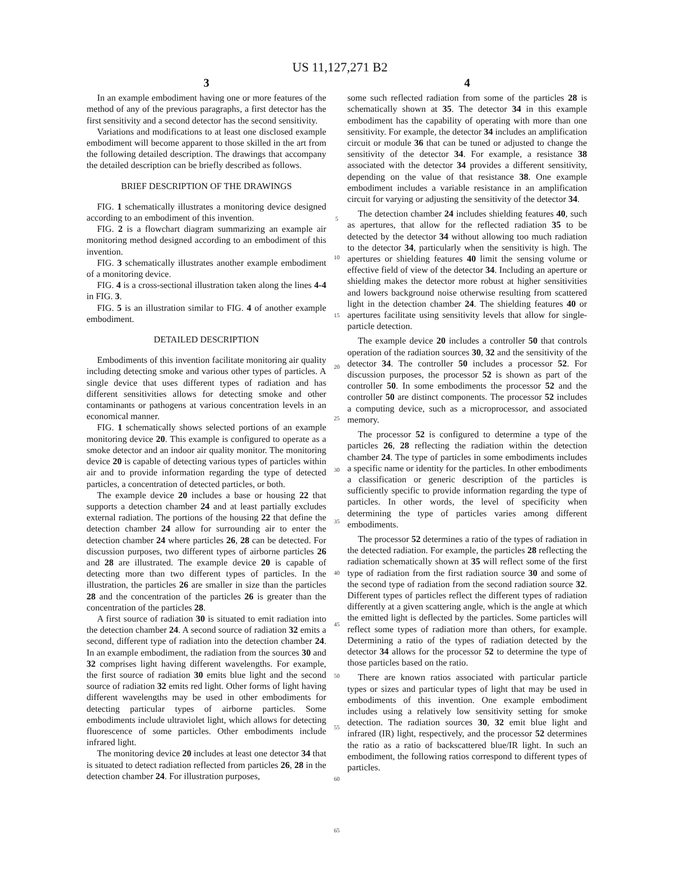US 11,127,271 B2
3
In an example embodiment having one or more features of the method of any of the previous paragraphs, a first detector has the first sensitivity and a second detector has the second sensitivity.
Variations and modifications to at least one disclosed example embodiment will become apparent to those skilled in the art from the following detailed description. The drawings that accompany the detailed description can be briefly described as follows.
BRIEF DESCRIPTION OF THE DRAWINGS
FIG. 1 schematically illustrates a monitoring device designed according to an embodiment of this invention.
FIG. 2 is a flowchart diagram summarizing an example air monitoring method designed according to an embodiment of this invention.
FIG. 3 schematically illustrates another example embodiment of a monitoring device.
FIG. 4 is a cross-sectional illustration taken along the lines 4-4 in FIG. 3.
FIG. 5 is an illustration similar to FIG. 4 of another example embodiment.
DETAILED DESCRIPTION
Embodiments of this invention facilitate monitoring air quality including detecting smoke and various other types of particles. A single device that uses different types of radiation and has different sensitivities allows for detecting smoke and other contaminants or pathogens at various concentration levels in an economical manner.
FIG. 1 schematically shows selected portions of an example monitoring device 20. This example is configured to operate as a smoke detector and an indoor air quality monitor. The monitoring device 20 is capable of detecting various types of particles within air and to provide information regarding the type of detected particles, a concentration of detected particles, or both.
The example device 20 includes a base or housing 22 that supports a detection chamber 24 and at least partially excludes external radiation. The portions of the housing 22 that define the detection chamber 24 allow for surrounding air to enter the detection chamber 24 where particles 26, 28 can be detected. For discussion purposes, two different types of airborne particles 26 and 28 are illustrated. The example device 20 is capable of detecting more than two different types of particles. In the illustration, the particles 26 are smaller in size than the particles 28 and the concentration of the particles 26 is greater than the concentration of the particles 28.
A first source of radiation 30 is situated to emit radiation into the detection chamber 24. A second source of radiation 32 emits a second, different type of radiation into the detection chamber 24. In an example embodiment, the radiation from the sources 30 and 32 comprises light having different wavelengths. For example, the first source of radiation 30 emits blue light and the second source of radiation 32 emits red light. Other forms of light having different wavelengths may be used in other embodiments for detecting particular types of airborne particles. Some embodiments include ultraviolet light, which allows for detecting fluorescence of some particles. Other embodiments include infrared light.
The monitoring device 20 includes at least one detector 34 that is situated to detect radiation reflected from particles 26, 28 in the detection chamber 24. For illustration purposes,
5
10
15
20
25
30
35
40
45
50
55
60
65
4
some such reflected radiation from some of the particles 28 is schematically shown at 35. The detector 34 in this example embodiment has the capability of operating with more than one sensitivity. For example, the detector 34 includes an amplification circuit or module 36 that can be tuned or adjusted to change the sensitivity of the detector 34. For example, a resistance 38 associated with the detector 34 provides a different sensitivity, depending on the value of that resistance 38. One example embodiment includes a variable resistance in an amplification circuit for varying or adjusting the sensitivity of the detector 34.
The detection chamber 24 includes shielding features 40, such as apertures, that allow for the reflected radiation 35 to be detected by the detector 34 without allowing too much radiation to the detector 34, particularly when the sensitivity is high. The apertures or shielding features 40 limit the sensing volume or effective field of view of the detector 34. Including an aperture or shielding makes the detector more robust at higher sensitivities and lowers background noise otherwise resulting from scattered light in the detection chamber 24. The shielding features 40 or apertures facilitate using sensitivity levels that allow for single-particle detection.
The example device 20 includes a controller 50 that controls operation of the radiation sources 30, 32 and the sensitivity of the detector 34. The controller 50 includes a processor 52. For discussion purposes, the processor 52 is shown as part of the controller 50. In some embodiments the processor 52 and the controller 50 are distinct components. The processor 52 includes a computing device, such as a microprocessor, and associated memory.
The processor 52 is configured to determine a type of the particles 26, 28 reflecting the radiation within the detection chamber 24. The type of particles in some embodiments includes a specific name or identity for the particles. In other embodiments a classification or generic description of the particles is sufficiently specific to provide information regarding the type of particles. In other words, the level of specificity when determining the type of particles varies among different embodiments.
The processor 52 determines a ratio of the types of radiation in the detected radiation. For example, the particles 28 reflecting the radiation schematically shown at 35 will reflect some of the first type of radiation from the first radiation source 30 and some of the second type of radiation from the second radiation source 32. Different types of particles reflect the different types of radiation differently at a given scattering angle, which is the angle at which the emitted light is deflected by the particles. Some particles will reflect some types of radiation more than others, for example. Determining a ratio of the types of radiation detected by the detector 34 allows for the processor 52 to determine the type of those particles based on the ratio.
There are known ratios associated with particular particle types or sizes and particular types of light that may be used in embodiments of this invention. One example embodiment includes using a relatively low sensitivity setting for smoke detection. The radiation sources 30, 32 emit blue light and infrared (IR) light, respectively, and the processor 52 determines the ratio as a ratio of backscattered blue/IR light. In such an embodiment, the following ratios correspond to different types of particles.